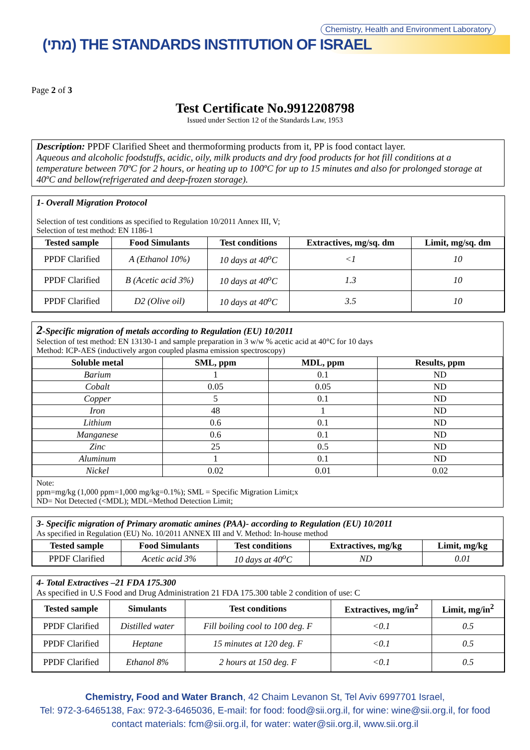Chemistry, Health and Environment Laboratory
(מתי) THE STANDARDS INSTITUTION OF ISRAEL
Page 2 of 3
Test Certificate No.9912208798
Issued under Section 12 of the Standards Law, 1953
Description: PPDF Clarified Sheet and thermoforming products from it, PP is food contact layer.
Aqueous and alcoholic foodstuffs, acidic, oily, milk products and dry food products for hot fill conditions at a temperature between 70ºC for 2 hours, or heating up to 100ºC for up to 15 minutes and also for prolonged storage at 40ºC and bellow(refrigerated and deep-frozen storage).
1- Overall Migration Protocol
Selection of test conditions as specified to Regulation 10/2011 Annex III, V;
Selection of test method: EN 1186-1
| Tested sample | Food Simulants | Test conditions | Extractives, mg/sq. dm | Limit, mg/sq. dm |
| --- | --- | --- | --- | --- |
| PPDF Clarified | A (Ethanol 10%) | 10 days at 40<sup>o</sup>C | <1 | 10 |
| PPDF Clarified | B (Acetic acid 3%) | 10 days at 40<sup>o</sup>C | 1.3 | 10 |
| PPDF Clarified | D2 (Olive oil) | 10 days at 40<sup>o</sup>C | 3.5 | 10 |
2-Specific migration of metals according to Regulation (EU) 10/2011
Selection of test method: EN 13130-1 and sample preparation in 3 w/w % acetic acid at 40°C for 10 days
Method: ICP-AES (inductively argon coupled plasma emission spectroscopy)
| Soluble metal | SML, ppm | MDL, ppm | Results, ppm |
| --- | --- | --- | --- |
| Barium | 1 | 0.1 | ND |
| Cobalt | 0.05 | 0.05 | ND |
| Copper | 5 | 0.1 | ND |
| Iron | 48 | 1 | ND |
| Lithium | 0.6 | 0.1 | ND |
| Manganese | 0.6 | 0.1 | ND |
| Zinc | 25 | 0.5 | ND |
| Aluminum | 1 | 0.1 | ND |
| Nickel | 0.02 | 0.01 | 0.02 |
Note:
ppm=mg/kg (1,000 ppm=1,000 mg/kg=0.1%); SML = Specific Migration Limit;x
ND= Not Detected (<MDL); MDL=Method Detection Limit;
3- Specific migration of Primary aromatic amines (PAA)- according to Regulation (EU) 10/2011
As specified in Regulation (EU) No. 10/2011 ANNEX III and V. Method: In-house method
| Tested sample | Food Simulants | Test conditions | Extractives, mg/kg | Limit, mg/kg |
| --- | --- | --- | --- | --- |
| PPDF Clarified | Acetic acid 3% | 10 days at 40<sup>o</sup>C | ND | 0.01 |
4- Total Extractives –21 FDA 175.300
As specified in U.S Food and Drug Administration 21 FDA 175.300 table 2 condition of use: C
| Tested sample | Simulants | Test conditions | Extractives, mg/in<sup>2</sup> | Limit, mg/in<sup>2</sup> |
| --- | --- | --- | --- | --- |
| PPDF Clarified | Distilled water | Fill boiling cool to 100 deg. F | <0.1 | 0.5 |
| PPDF Clarified | Heptane | 15 minutes at 120 deg. F | <0.1 | 0.5 |
| PPDF Clarified | Ethanol 8% | 2 hours at 150 deg. F | <0.1 | 0.5 |
Chemistry, Food and Water Branch, 42 Chaim Levanon St, Tel Aviv 6997701 Israel,
Tel: 972-3-6465138, Fax: 972-3-6465036, E-mail: for food: food@sii.org.il, for wine: wine@sii.org.il, for food
contact materials: fcm@sii.org.il, for water: water@sii.org.il, www.sii.org.il